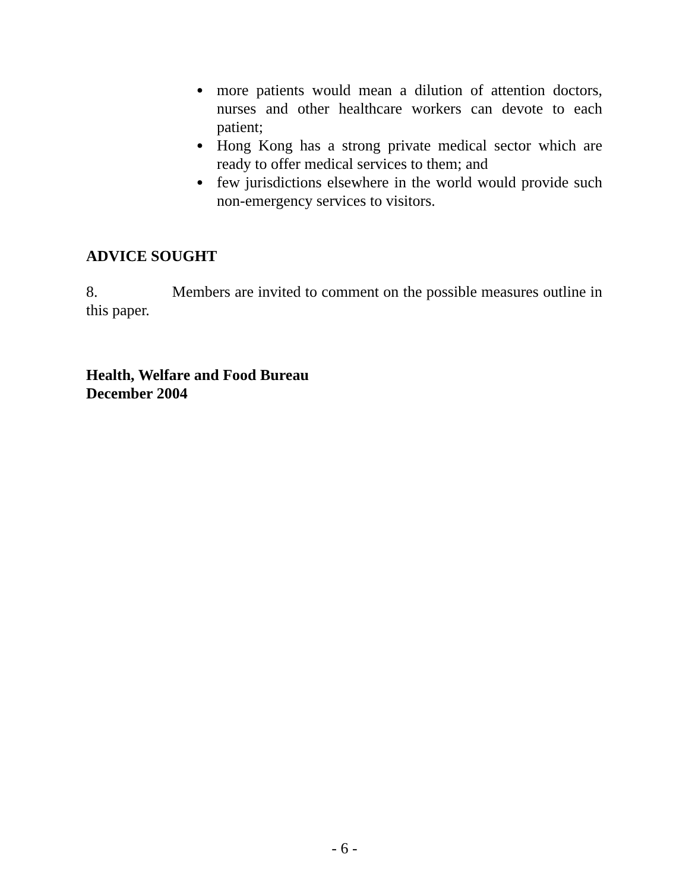● more patients would mean a dilution of attention doctors, nurses and other healthcare workers can devote to each patient;
● Hong Kong has a strong private medical sector which are ready to offer medical services to them; and
● few jurisdictions elsewhere in the world would provide such non-emergency services to visitors.
ADVICE SOUGHT
8. Members are invited to comment on the possible measures outline in this paper.
Health, Welfare and Food Bureau
December 2004
- 6 -